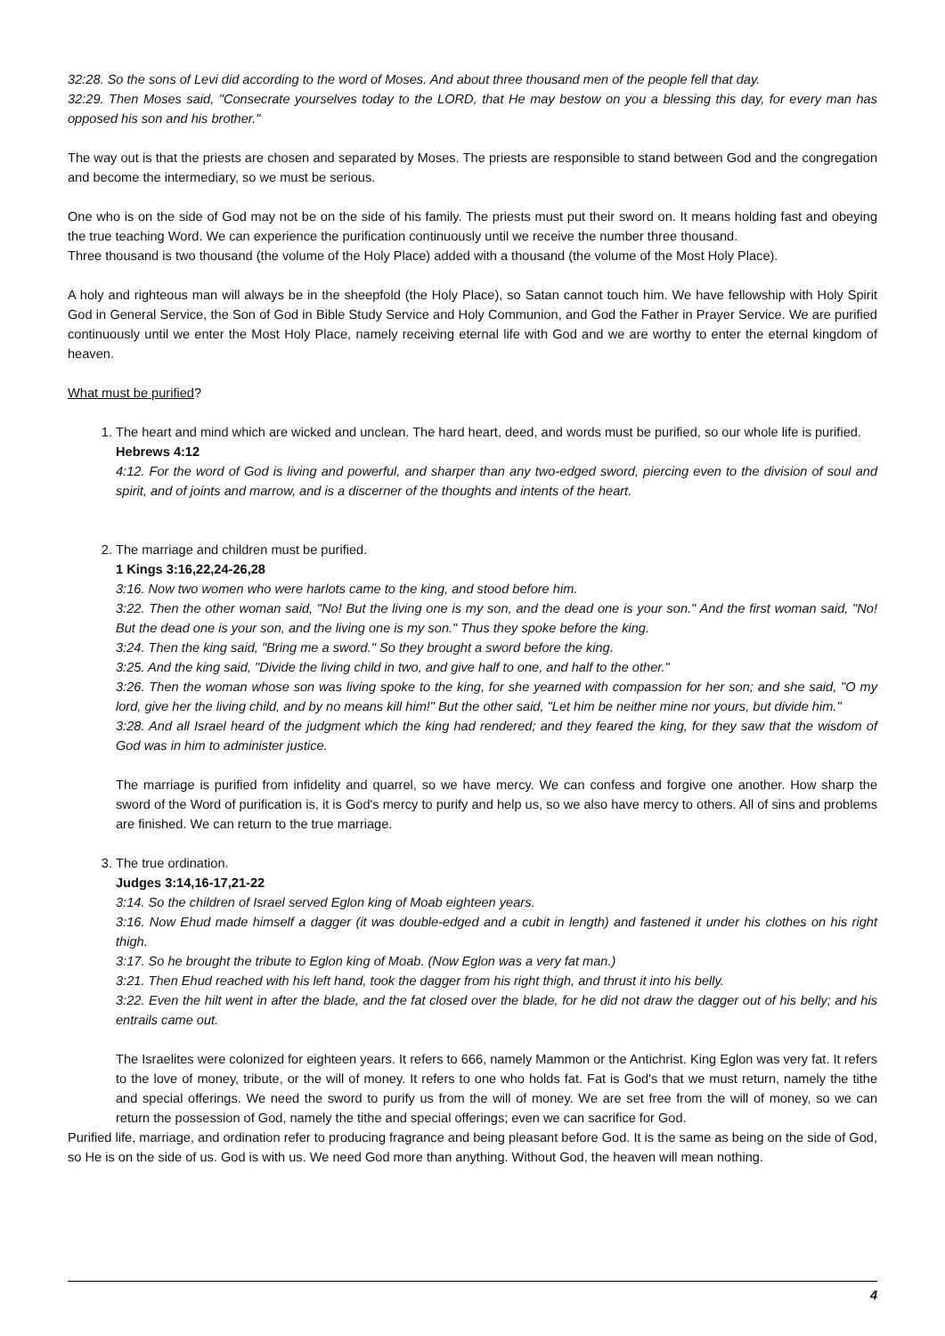32:28. So the sons of Levi did according to the word of Moses. And about three thousand men of the people fell that day.
32:29. Then Moses said, "Consecrate yourselves today to the LORD, that He may bestow on you a blessing this day, for every man has opposed his son and his brother."
The way out is that the priests are chosen and separated by Moses. The priests are responsible to stand between God and the congregation and become the intermediary, so we must be serious.
One who is on the side of God may not be on the side of his family. The priests must put their sword on. It means holding fast and obeying the true teaching Word. We can experience the purification continuously until we receive the number three thousand.
Three thousand is two thousand (the volume of the Holy Place) added with a thousand (the volume of the Most Holy Place).
A holy and righteous man will always be in the sheepfold (the Holy Place), so Satan cannot touch him. We have fellowship with Holy Spirit God in General Service, the Son of God in Bible Study Service and Holy Communion, and God the Father in Prayer Service. We are purified continuously until we enter the Most Holy Place, namely receiving eternal life with God and we are worthy to enter the eternal kingdom of heaven.
What must be purified?
1. The heart and mind which are wicked and unclean. The hard heart, deed, and words must be purified, so our whole life is purified.
Hebrews 4:12
4:12. For the word of God is living and powerful, and sharper than any two-edged sword, piercing even to the division of soul and spirit, and of joints and marrow, and is a discerner of the thoughts and intents of the heart.
2. The marriage and children must be purified.
1 Kings 3:16,22,24-26,28
3:16. Now two women who were harlots came to the king, and stood before him.
3:22. Then the other woman said, "No! But the living one is my son, and the dead one is your son." And the first woman said, "No! But the dead one is your son, and the living one is my son." Thus they spoke before the king.
3:24. Then the king said, "Bring me a sword." So they brought a sword before the king.
3:25. And the king said, "Divide the living child in two, and give half to one, and half to the other."
3:26. Then the woman whose son was living spoke to the king, for she yearned with compassion for her son; and she said, "O my lord, give her the living child, and by no means kill him!" But the other said, "Let him be neither mine nor yours, but divide him."
3:28. And all Israel heard of the judgment which the king had rendered; and they feared the king, for they saw that the wisdom of God was in him to administer justice.
The marriage is purified from infidelity and quarrel, so we have mercy. We can confess and forgive one another. How sharp the sword of the Word of purification is, it is God's mercy to purify and help us, so we also have mercy to others. All of sins and problems are finished. We can return to the true marriage.
3. The true ordination.
Judges 3:14,16-17,21-22
3:14. So the children of Israel served Eglon king of Moab eighteen years.
3:16. Now Ehud made himself a dagger (it was double-edged and a cubit in length) and fastened it under his clothes on his right thigh.
3:17. So he brought the tribute to Eglon king of Moab. (Now Eglon was a very fat man.)
3:21. Then Ehud reached with his left hand, took the dagger from his right thigh, and thrust it into his belly.
3:22. Even the hilt went in after the blade, and the fat closed over the blade, for he did not draw the dagger out of his belly; and his entrails came out.
The Israelites were colonized for eighteen years. It refers to 666, namely Mammon or the Antichrist. King Eglon was very fat. It refers to the love of money, tribute, or the will of money. It refers to one who holds fat. Fat is God's that we must return, namely the tithe and special offerings. We need the sword to purify us from the will of money. We are set free from the will of money, so we can return the possession of God, namely the tithe and special offerings; even we can sacrifice for God.
Purified life, marriage, and ordination refer to producing fragrance and being pleasant before God. It is the same as being on the side of God, so He is on the side of us. God is with us. We need God more than anything. Without God, the heaven will mean nothing.
4